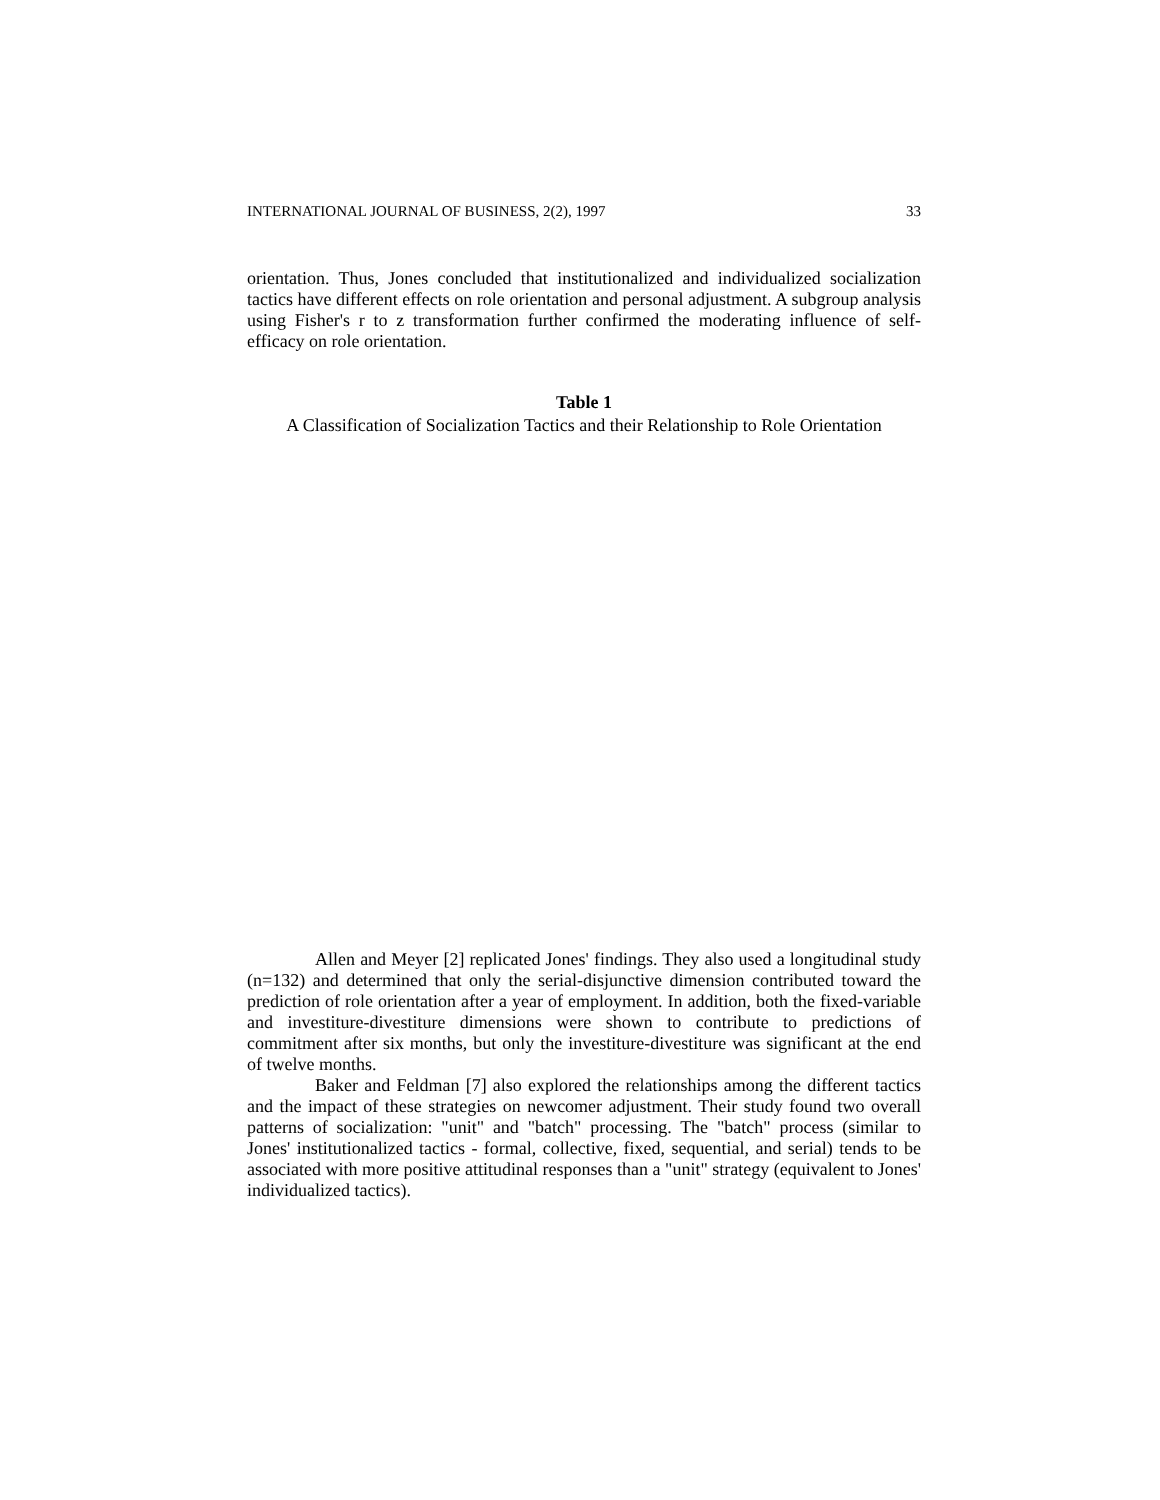INTERNATIONAL JOURNAL OF BUSINESS, 2(2), 1997 33
orientation. Thus, Jones concluded that institutionalized and individualized socialization tactics have different effects on role orientation and personal adjustment. A subgroup analysis using Fisher's r to z transformation further confirmed the moderating influence of self-efficacy on role orientation.
Table 1
A Classification of Socialization Tactics and their Relationship to Role Orientation
Allen and Meyer [2] replicated Jones' findings. They also used a longitudinal study (n=132) and determined that only the serial-disjunctive dimension contributed toward the prediction of role orientation after a year of employment. In addition, both the fixed-variable and investiture-divestiture dimensions were shown to contribute to predictions of commitment after six months, but only the investiture-divestiture was significant at the end of twelve months.
Baker and Feldman [7] also explored the relationships among the different tactics and the impact of these strategies on newcomer adjustment. Their study found two overall patterns of socialization: "unit" and "batch" processing. The "batch" process (similar to Jones' institutionalized tactics - formal, collective, fixed, sequential, and serial) tends to be associated with more positive attitudinal responses than a "unit" strategy (equivalent to Jones' individualized tactics).